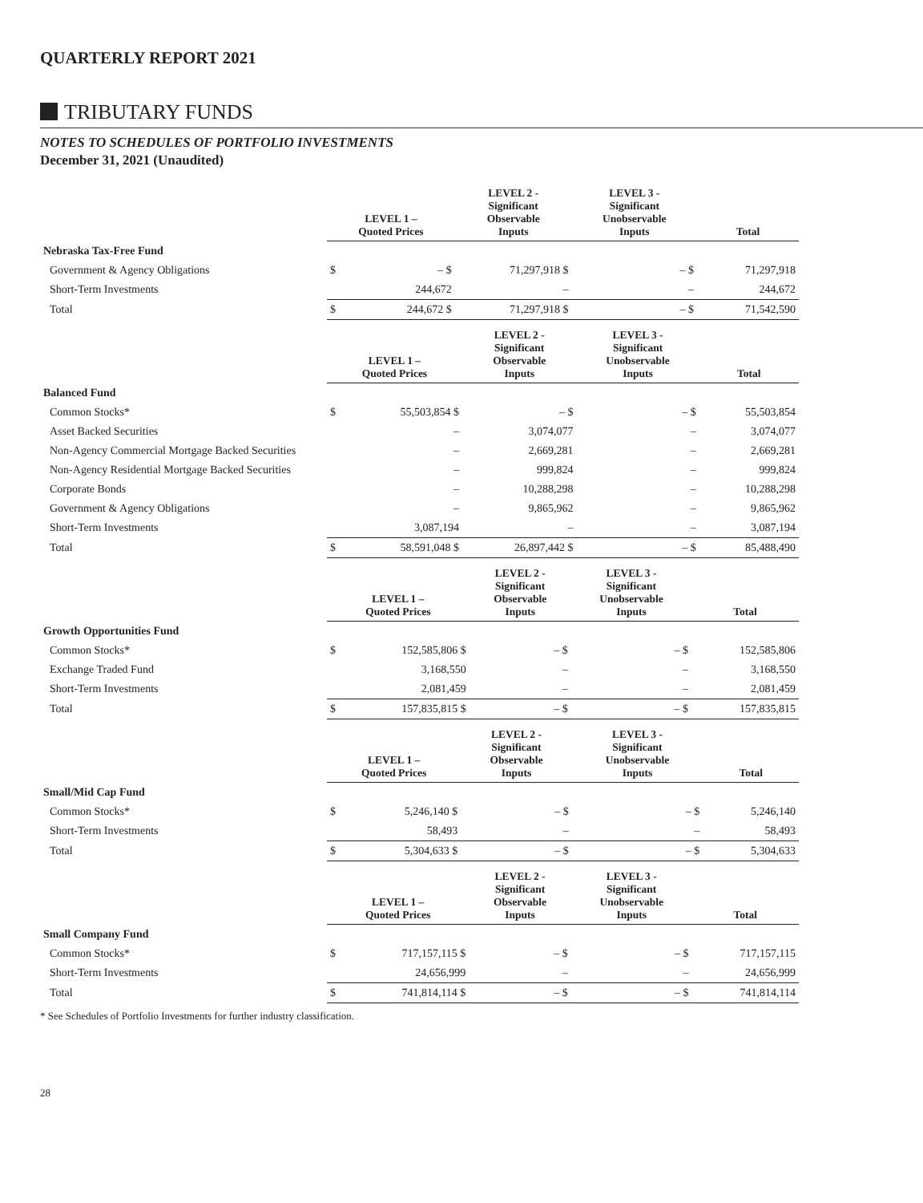QUARTERLY REPORT 2021
TRIBUTARY FUNDS
NOTES TO SCHEDULES OF PORTFOLIO INVESTMENTS
December 31, 2021 (Unaudited)
| | LEVEL 1 – Quoted Prices | | LEVEL 2 - Significant Observable Inputs | LEVEL 3 - Significant Unobservable Inputs | Total |
| --- | --- | --- | --- | --- | --- |
| Nebraska Tax-Free Fund | | | | | |
| Government & Agency Obligations | $ | – $ | 71,297,918 $ | – $ | 71,297,918 |
| Short-Term Investments | | 244,672 | – | – | 244,672 |
| Total | $ | 244,672 $ | 71,297,918 $ | – $ | 71,542,590 |
| | LEVEL 1 – Quoted Prices | | LEVEL 2 - Significant Observable Inputs | LEVEL 3 - Significant Unobservable Inputs | Total |
| --- | --- | --- | --- | --- | --- |
| Balanced Fund | | | | | |
| Common Stocks* | $ | 55,503,854 $ | – $ | – $ | 55,503,854 |
| Asset Backed Securities | | – | 3,074,077 | – | 3,074,077 |
| Non-Agency Commercial Mortgage Backed Securities | | – | 2,669,281 | – | 2,669,281 |
| Non-Agency Residential Mortgage Backed Securities | | – | 999,824 | – | 999,824 |
| Corporate Bonds | | – | 10,288,298 | – | 10,288,298 |
| Government & Agency Obligations | | – | 9,865,962 | – | 9,865,962 |
| Short-Term Investments | | 3,087,194 | – | – | 3,087,194 |
| Total | $ | 58,591,048 $ | 26,897,442 $ | – $ | 85,488,490 |
| | LEVEL 1 – Quoted Prices | | LEVEL 2 - Significant Observable Inputs | LEVEL 3 - Significant Unobservable Inputs | Total |
| --- | --- | --- | --- | --- | --- |
| Growth Opportunities Fund | | | | | |
| Common Stocks* | $ | 152,585,806 $ | – $ | – $ | 152,585,806 |
| Exchange Traded Fund | | 3,168,550 | – | – | 3,168,550 |
| Short-Term Investments | | 2,081,459 | – | – | 2,081,459 |
| Total | $ | 157,835,815 $ | – $ | – $ | 157,835,815 |
| | LEVEL 1 – Quoted Prices | | LEVEL 2 - Significant Observable Inputs | LEVEL 3 - Significant Unobservable Inputs | Total |
| --- | --- | --- | --- | --- | --- |
| Small/Mid Cap Fund | | | | | |
| Common Stocks* | $ | 5,246,140 $ | – $ | – $ | 5,246,140 |
| Short-Term Investments | | 58,493 | – | – | 58,493 |
| Total | $ | 5,304,633 $ | – $ | – $ | 5,304,633 |
| | LEVEL 1 – Quoted Prices | | LEVEL 2 - Significant Observable Inputs | LEVEL 3 - Significant Unobservable Inputs | Total |
| --- | --- | --- | --- | --- | --- |
| Small Company Fund | | | | | |
| Common Stocks* | $ | 717,157,115 $ | – $ | – $ | 717,157,115 |
| Short-Term Investments | | 24,656,999 | – | – | 24,656,999 |
| Total | $ | 741,814,114 $ | – $ | – $ | 741,814,114 |
* See Schedules of Portfolio Investments for further industry classification.
28